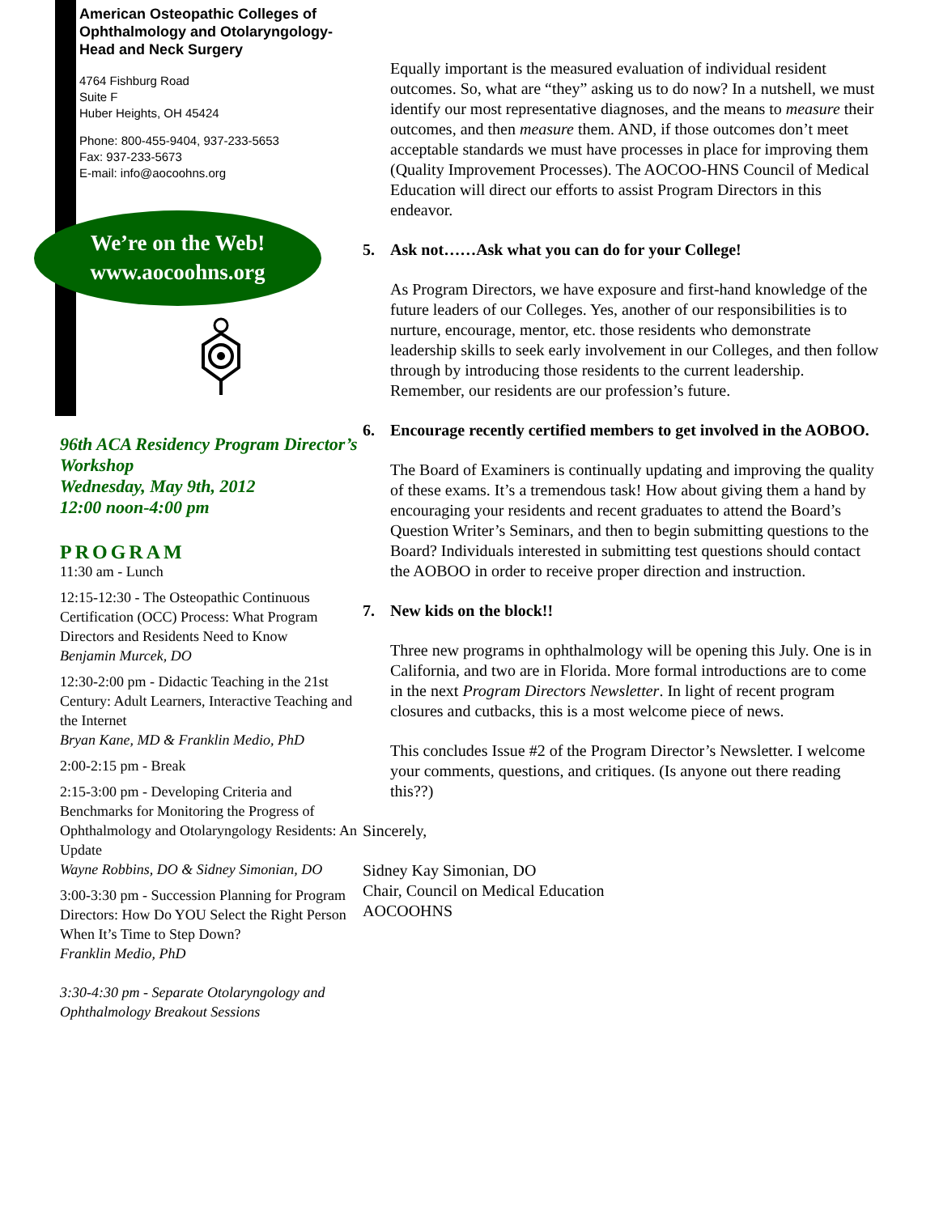American Osteopathic Colleges of Ophthalmology and Otolaryngology-Head and Neck Surgery
4764 Fishburg Road
Suite F
Huber Heights, OH 45424
Phone: 800-455-9404, 937-233-5653
Fax: 937-233-5673
E-mail: info@aocoohns.org
We’re on the Web!
www.aocoohns.org
96th ACA Residency Program Director’s Workshop
Wednesday, May 9th, 2012
12:00 noon-4:00 pm
PROGRAM
11:30 am - Lunch
12:15-12:30 - The Osteopathic Continuous Certification (OCC) Process: What Program Directors and Residents Need to Know
Benjamin Murcek, DO
12:30-2:00 pm - Didactic Teaching in the 21st Century: Adult Learners, Interactive Teaching and the Internet
Bryan Kane, MD & Franklin Medio, PhD
2:00-2:15 pm - Break
2:15-3:00 pm - Developing Criteria and Benchmarks for Monitoring the Progress of Ophthalmology and Otolaryngology Residents: An Update
Wayne Robbins, DO & Sidney Simonian, DO
3:00-3:30 pm - Succession Planning for Program Directors: How Do YOU Select the Right Person When It’s Time to Step Down?
Franklin Medio, PhD
3:30-4:30 pm - Separate Otolaryngology and Ophthalmology Breakout Sessions
Equally important is the measured evaluation of individual resident outcomes. So, what are “they” asking us to do now? In a nutshell, we must identify our most representative diagnoses, and the means to measure their outcomes, and then measure them. AND, if those outcomes don’t meet acceptable standards we must have processes in place for improving them (Quality Improvement Processes). The AOCOO-HNS Council of Medical Education will direct our efforts to assist Program Directors in this endeavor.
5. Ask not……Ask what you can do for your College!
As Program Directors, we have exposure and first-hand knowledge of the future leaders of our Colleges. Yes, another of our responsibilities is to nurture, encourage, mentor, etc. those residents who demonstrate leadership skills to seek early involvement in our Colleges, and then follow through by introducing those residents to the current leadership. Remember, our residents are our profession’s future.
6. Encourage recently certified members to get involved in the AOBOO.
The Board of Examiners is continually updating and improving the quality of these exams. It’s a tremendous task! How about giving them a hand by encouraging your residents and recent graduates to attend the Board’s Question Writer’s Seminars, and then to begin submitting questions to the Board? Individuals interested in submitting test questions should contact the AOBOO in order to receive proper direction and instruction.
7. New kids on the block!!
Three new programs in ophthalmology will be opening this July. One is in California, and two are in Florida. More formal introductions are to come in the next Program Directors Newsletter. In light of recent program closures and cutbacks, this is a most welcome piece of news.
This concludes Issue #2 of the Program Director’s Newsletter. I welcome your comments, questions, and critiques. (Is anyone out there reading this??)
Sincerely,
Sidney Kay Simonian, DO
Chair, Council on Medical Education
AOCOOHNS